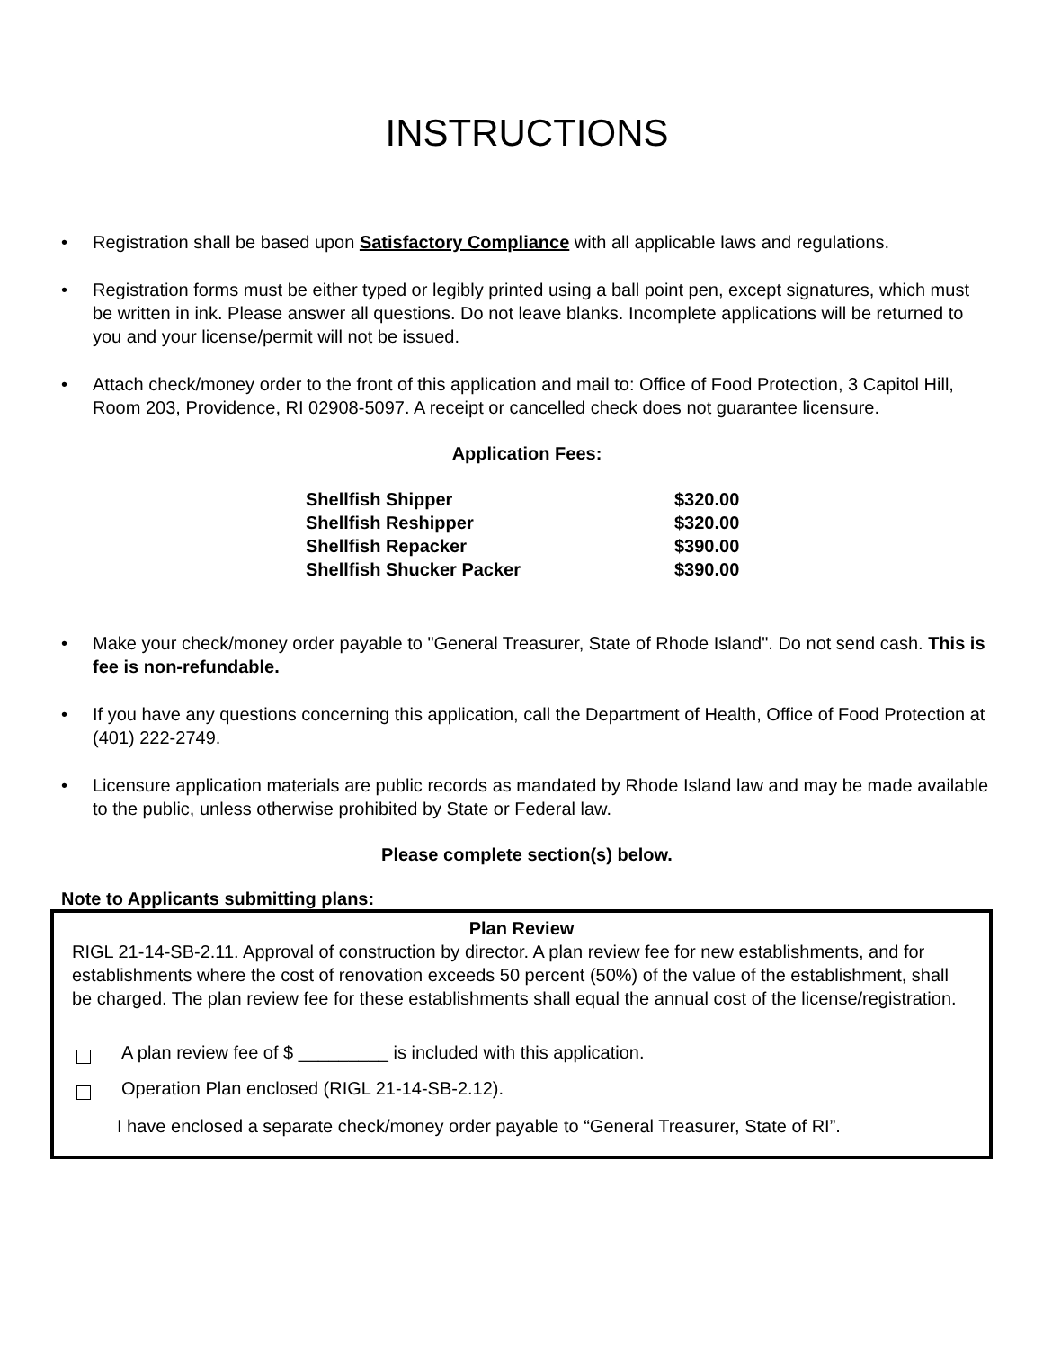INSTRUCTIONS
• Registration shall be based upon Satisfactory Compliance with all applicable laws and regulations.
• Registration forms must be either typed or legibly printed using a ball point pen, except signatures, which must be written in ink. Please answer all questions. Do not leave blanks. Incomplete applications will be returned to you and your license/permit will not be issued.
• Attach check/money order to the front of this application and mail to: Office of Food Protection, 3 Capitol Hill, Room 203, Providence, RI 02908-5097. A receipt or cancelled check does not guarantee licensure.
Application Fees:
| Shellfish Shipper | $320.00 |
| Shellfish Reshipper | $320.00 |
| Shellfish Repacker | $390.00 |
| Shellfish Shucker Packer | $390.00 |
• Make your check/money order payable to "General Treasurer, State of Rhode Island". Do not send cash. This is fee is non-refundable.
• If you have any questions concerning this application, call the Department of Health, Office of Food Protection at (401) 222-2749.
• Licensure application materials are public records as mandated by Rhode Island law and may be made available to the public, unless otherwise prohibited by State or Federal law.
Please complete section(s) below.
Note to Applicants submitting plans:
Plan Review
RIGL 21-14-SB-2.11. Approval of construction by director. A plan review fee for new establishments, and for establishments where the cost of renovation exceeds 50 percent (50%) of the value of the establishment, shall be charged. The plan review fee for these establishments shall equal the annual cost of the license/registration.
A plan review fee of $ _________ is included with this application.
Operation Plan enclosed (RIGL 21-14-SB-2.12).
I have enclosed a separate check/money order payable to “General Treasurer, State of RI”.